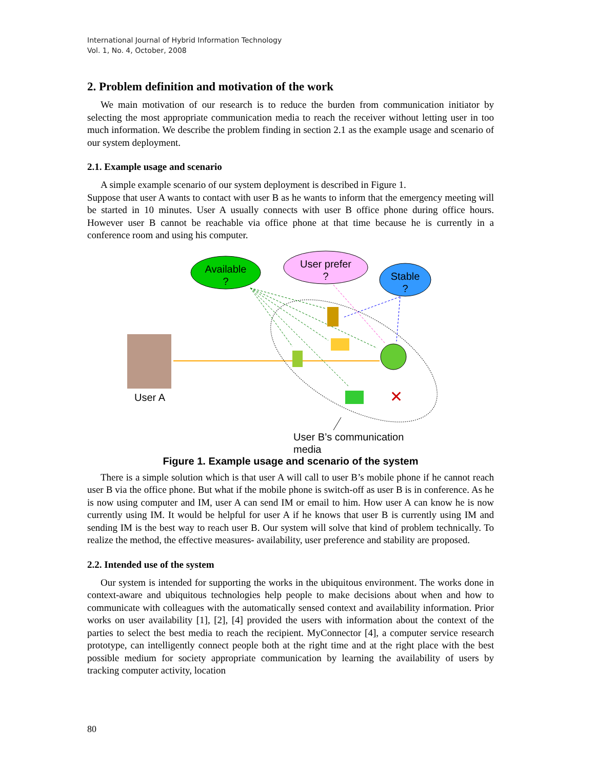International Journal of Hybrid Information Technology
Vol. 1, No. 4, October, 2008
2. Problem definition and motivation of the work
We main motivation of our research is to reduce the burden from communication initiator by selecting the most appropriate communication media to reach the receiver without letting user in too much information. We describe the problem finding in section 2.1 as the example usage and scenario of our system deployment.
2.1. Example usage and scenario
A simple example scenario of our system deployment is described in Figure 1.
Suppose that user A wants to contact with user B as he wants to inform that the emergency meeting will be started in 10 minutes. User A usually connects with user B office phone during office hours. However user B cannot be reachable via office phone at that time because he is currently in a conference room and using his computer.
Available
?
User prefer
?
Stable
?
User A
✕
User B’s communication
media
Figure 1. Example usage and scenario of the system
There is a simple solution which is that user A will call to user B’s mobile phone if he cannot reach user B via the office phone. But what if the mobile phone is switch-off as user B is in conference. As he is now using computer and IM, user A can send IM or email to him. How user A can know he is now currently using IM. It would be helpful for user A if he knows that user B is currently using IM and sending IM is the best way to reach user B. Our system will solve that kind of problem technically. To realize the method, the effective measures- availability, user preference and stability are proposed.
2.2. Intended use of the system
Our system is intended for supporting the works in the ubiquitous environment. The works done in context-aware and ubiquitous technologies help people to make decisions about when and how to communicate with colleagues with the automatically sensed context and availability information. Prior works on user availability [1], [2], [4] provided the users with information about the context of the parties to select the best media to reach the recipient. MyConnector [4], a computer service research prototype, can intelligently connect people both at the right time and at the right place with the best possible medium for society appropriate communication by learning the availability of users by tracking computer activity, location
80